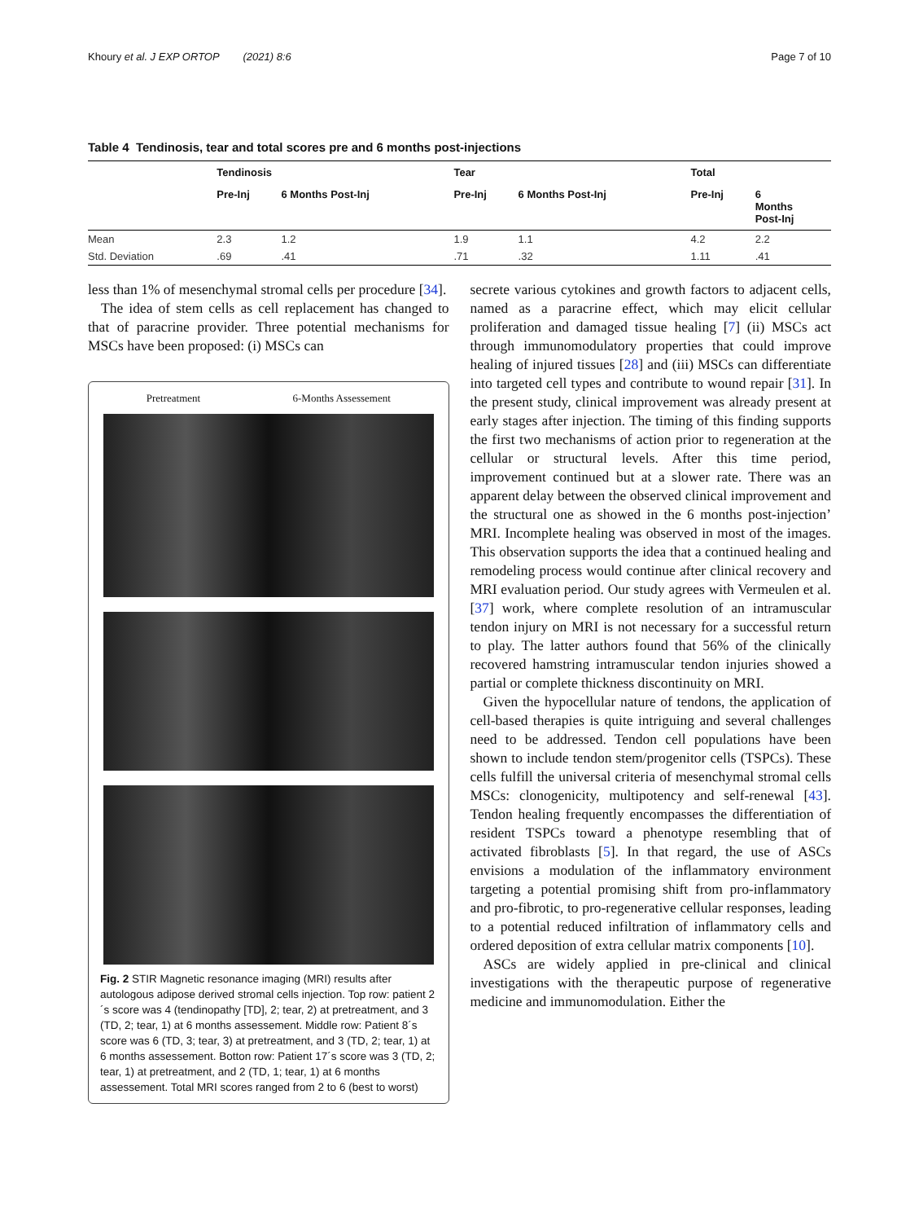Khoury et al. J EXP ORTOP (2021) 8:6 Page 7 of 10
Table 4 Tendinosis, tear and total scores pre and 6 months post-injections
| | Tendinosis | | Tear | | Total | |
| --- | --- | --- | --- | --- | --- | --- |
| | Pre-Inj | 6 Months Post-Inj | Pre-Inj | 6 Months Post-Inj | Pre-Inj | 6 Months Post-Inj |
| Mean | 2.3 | 1.2 | 1.9 | 1.1 | 4.2 | 2.2 |
| Std. Deviation | .69 | .41 | .71 | .32 | 1.11 | .41 |
less than 1% of mesenchymal stromal cells per procedure [34].
The idea of stem cells as cell replacement has changed to that of paracrine provider. Three potential mechanisms for MSCs have been proposed: (i) MSCs can
Pretreatment 6-Months Assessement
Fig. 2 STIR Magnetic resonance imaging (MRI) results after autologous adipose derived stromal cells injection. Top row: patient 2´s score was 4 (tendinopathy [TD], 2; tear, 2) at pretreatment, and 3 (TD, 2; tear, 1) at 6 months assessement. Middle row: Patient 8´s score was 6 (TD, 3; tear, 3) at pretreatment, and 3 (TD, 2; tear, 1) at 6 months assessement. Botton row: Patient 17´s score was 3 (TD, 2; tear, 1) at pretreatment, and 2 (TD, 1; tear, 1) at 6 months assessement. Total MRI scores ranged from 2 to 6 (best to worst)
secrete various cytokines and growth factors to adjacent cells, named as a paracrine effect, which may elicit cellular proliferation and damaged tissue healing [7] (ii) MSCs act through immunomodulatory properties that could improve healing of injured tissues [28] and (iii) MSCs can differentiate into targeted cell types and contribute to wound repair [31]. In the present study, clinical improvement was already present at early stages after injection. The timing of this finding supports the first two mechanisms of action prior to regeneration at the cellular or structural levels. After this time period, improvement continued but at a slower rate. There was an apparent delay between the observed clinical improvement and the structural one as showed in the 6 months post-injection’ MRI. Incomplete healing was observed in most of the images. This observation supports the idea that a continued healing and remodeling process would continue after clinical recovery and MRI evaluation period. Our study agrees with Vermeulen et al. [37] work, where complete resolution of an intramuscular tendon injury on MRI is not necessary for a successful return to play. The latter authors found that 56% of the clinically recovered hamstring intramuscular tendon injuries showed a partial or complete thickness discontinuity on MRI.
Given the hypocellular nature of tendons, the application of cell-based therapies is quite intriguing and several challenges need to be addressed. Tendon cell populations have been shown to include tendon stem/progenitor cells (TSPCs). These cells fulfill the universal criteria of mesenchymal stromal cells MSCs: clonogenicity, multipotency and self-renewal [43]. Tendon healing frequently encompasses the differentiation of resident TSPCs toward a phenotype resembling that of activated fibroblasts [5]. In that regard, the use of ASCs envisions a modulation of the inflammatory environment targeting a potential promising shift from pro-inflammatory and pro-fibrotic, to pro-regenerative cellular responses, leading to a potential reduced infiltration of inflammatory cells and ordered deposition of extra cellular matrix components [10].
ASCs are widely applied in pre-clinical and clinical investigations with the therapeutic purpose of regenerative medicine and immunomodulation. Either the